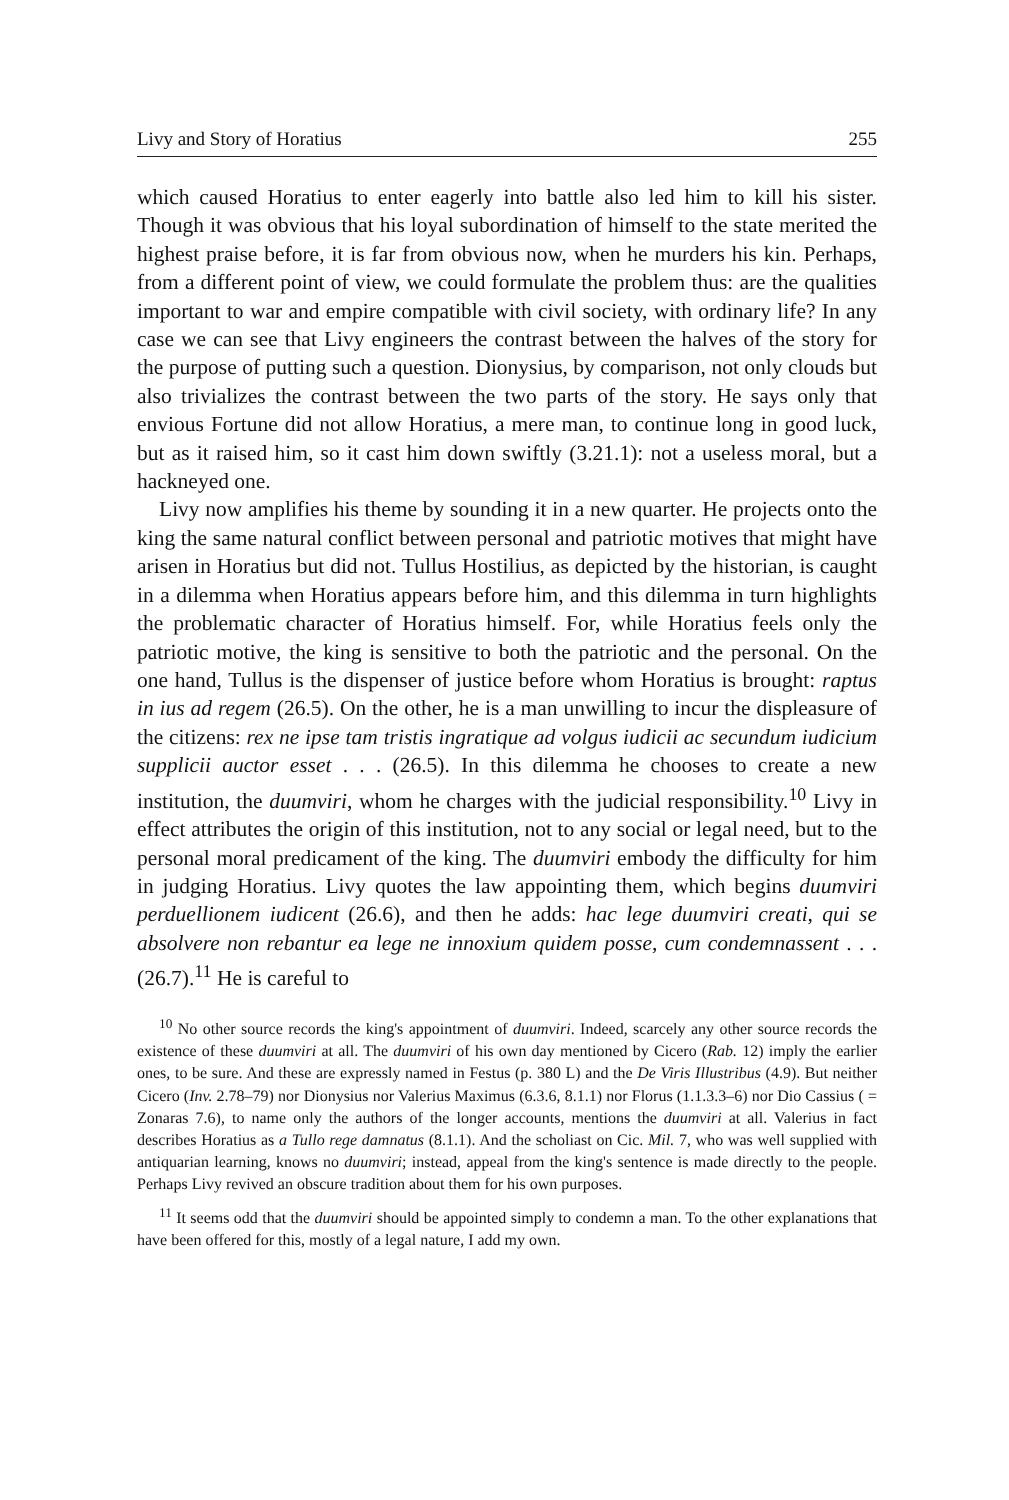Livy and Story of Horatius 255
which caused Horatius to enter eagerly into battle also led him to kill his sister. Though it was obvious that his loyal subordination of himself to the state merited the highest praise before, it is far from obvious now, when he murders his kin. Perhaps, from a different point of view, we could formulate the problem thus: are the qualities important to war and empire compatible with civil society, with ordinary life? In any case we can see that Livy engineers the contrast between the halves of the story for the purpose of putting such a question. Dionysius, by comparison, not only clouds but also trivializes the contrast between the two parts of the story. He says only that envious Fortune did not allow Horatius, a mere man, to continue long in good luck, but as it raised him, so it cast him down swiftly (3.21.1): not a useless moral, but a hackneyed one.
Livy now amplifies his theme by sounding it in a new quarter. He projects onto the king the same natural conflict between personal and patriotic motives that might have arisen in Horatius but did not. Tullus Hostilius, as depicted by the historian, is caught in a dilemma when Horatius appears before him, and this dilemma in turn highlights the problematic character of Horatius himself. For, while Horatius feels only the patriotic motive, the king is sensitive to both the patriotic and the personal. On the one hand, Tullus is the dispenser of justice before whom Horatius is brought: raptus in ius ad regem (26.5). On the other, he is a man unwilling to incur the displeasure of the citizens: rex ne ipse tam tristis ingratique ad volgus iudicii ac secundum iudicium supplicii auctor esset . . . (26.5). In this dilemma he chooses to create a new institution, the duumviri, whom he charges with the judicial responsibility.<sup>10</sup> Livy in effect attributes the origin of this institution, not to any social or legal need, but to the personal moral predicament of the king. The duumviri embody the difficulty for him in judging Horatius. Livy quotes the law appointing them, which begins duumviri perduellionem iudicent (26.6), and then he adds: hac lege duumviri creati, qui se absolvere non rebantur ea lege ne innoxium quidem posse, cum condemnassent . . . (26.7).<sup>11</sup> He is careful to
<sup>10</sup> No other source records the king's appointment of duumviri. Indeed, scarcely any other source records the existence of these duumviri at all. The duumviri of his own day mentioned by Cicero (Rab. 12) imply the earlier ones, to be sure. And these are expressly named in Festus (p. 380 L) and the De Viris Illustribus (4.9). But neither Cicero (Inv. 2.78–79) nor Dionysius nor Valerius Maximus (6.3.6, 8.1.1) nor Florus (1.1.3.3–6) nor Dio Cassius ( = Zonaras 7.6), to name only the authors of the longer accounts, mentions the duumviri at all. Valerius in fact describes Horatius as a Tullo rege damnatus (8.1.1). And the scholiast on Cic. Mil. 7, who was well supplied with antiquarian learning, knows no duumviri; instead, appeal from the king's sentence is made directly to the people. Perhaps Livy revived an obscure tradition about them for his own purposes.
<sup>11</sup> It seems odd that the duumviri should be appointed simply to condemn a man. To the other explanations that have been offered for this, mostly of a legal nature, I add my own.